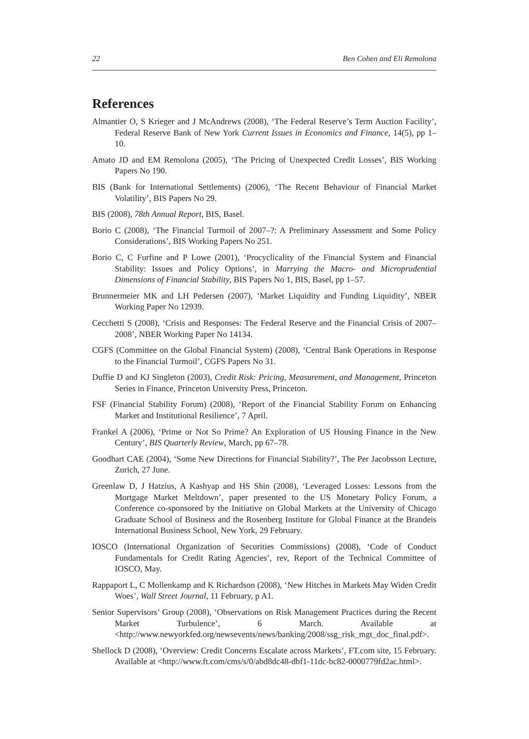22 Ben Cohen and Eli Remolona
References
Almantier O, S Krieger and J McAndrews (2008), ‘The Federal Reserve’s Term Auction Facility’, Federal Reserve Bank of New York Current Issues in Economics and Finance, 14(5), pp 1–10.
Amato JD and EM Remolona (2005), ‘The Pricing of Unexpected Credit Losses’, BIS Working Papers No 190.
BIS (Bank for International Settlements) (2006), ‘The Recent Behaviour of Financial Market Volatility’, BIS Papers No 29.
BIS (2008), 78th Annual Report, BIS, Basel.
Borio C (2008), ‘The Financial Turmoil of 2007–?: A Preliminary Assessment and Some Policy Considerations’, BIS Working Papers No 251.
Borio C, C Furfine and P Lowe (2001), ‘Procyclicality of the Financial System and Financial Stability: Issues and Policy Options’, in Marrying the Macro- and Microprudential Dimensions of Financial Stability, BIS Papers No 1, BIS, Basel, pp 1–57.
Brunnermeier MK and LH Pedersen (2007), ‘Market Liquidity and Funding Liquidity’, NBER Working Paper No 12939.
Cecchetti S (2008), ‘Crisis and Responses: The Federal Reserve and the Financial Crisis of 2007–2008’, NBER Working Paper No 14134.
CGFS (Committee on the Global Financial System) (2008), ‘Central Bank Operations in Response to the Financial Turmoil’, CGFS Papers No 31.
Duffie D and KJ Singleton (2003), Credit Risk: Pricing, Measurement, and Management, Princeton Series in Finance, Princeton University Press, Princeton.
FSF (Financial Stability Forum) (2008), ‘Report of the Financial Stability Forum on Enhancing Market and Institutional Resilience’, 7 April.
Frankel A (2006), ‘Prime or Not So Prime? An Exploration of US Housing Finance in the New Century’, BIS Quarterly Review, March, pp 67–78.
Goodhart CAE (2004), ‘Some New Directions for Financial Stability?’, The Per Jacobsson Lecture, Zurich, 27 June.
Greenlaw D, J Hatzius, A Kashyap and HS Shin (2008), ‘Leveraged Losses: Lessons from the Mortgage Market Meltdown’, paper presented to the US Monetary Policy Forum, a Conference co-sponsored by the Initiative on Global Markets at the University of Chicago Graduate School of Business and the Rosenberg Institute for Global Finance at the Brandeis International Business School, New York, 29 February.
IOSCO (International Organization of Securities Commissions) (2008), ‘Code of Conduct Fundamentals for Credit Rating Agencies’, rev, Report of the Technical Committee of IOSCO, May.
Rappaport L, C Mollenkamp and K Richardson (2008), ‘New Hitches in Markets May Widen Credit Woes’, Wall Street Journal, 11 February, p A1.
Senior Supervisors’ Group (2008), ‘Observations on Risk Management Practices during the Recent Market Turbulence’, 6 March. Available at <http://www.newyorkfed.org/newsevents/news/banking/2008/ssg_risk_mgt_doc_final.pdf>.
Shellock D (2008), ‘Overview: Credit Concerns Escalate across Markets’, FT.com site, 15 February. Available at <http://www.ft.com/cms/s/0/abd8dc48-dbf1-11dc-bc82-0000779fd2ac.html>.